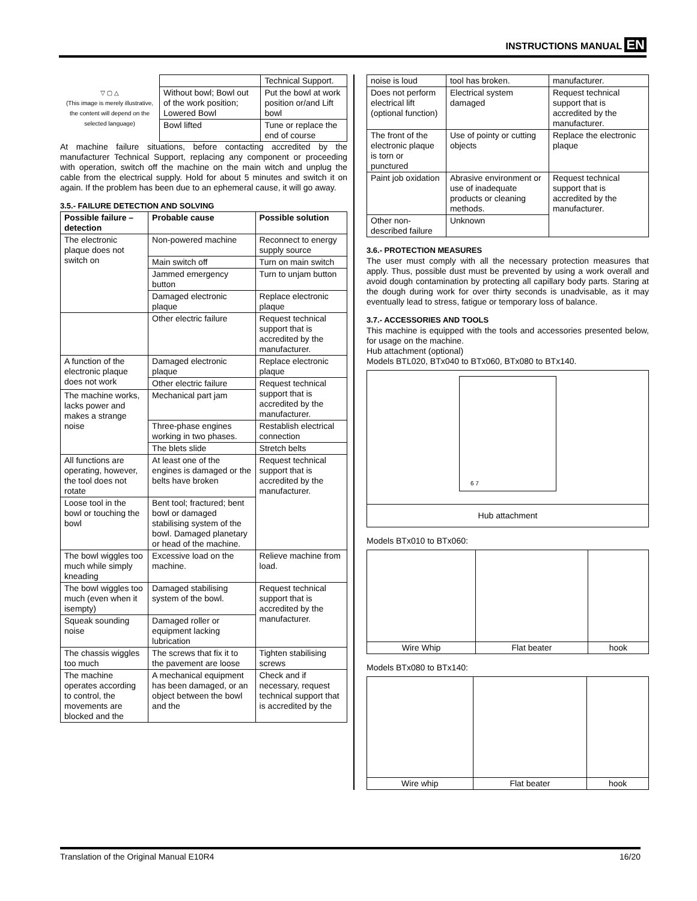INSTRUCTIONS MANUAL EN
| | | Technical Support. |
| ▽ ▢ △ (This image is merely illustrative, the content will depend on the selected language) | Without bowl; Bowl out of the work position; Lowered Bowl | Put the bowl at work position or/and Lift bowl |
| | Bowl lifted | Tune or replace the end of course |
At machine failure situations, before contacting accredited by the manufacturer Technical Support, replacing any component or proceeding with operation, switch off the machine on the main witch and unplug the cable from the electrical supply. Hold for about 5 minutes and switch it on again. If the problem has been due to an ephemeral cause, it will go away.
3.5.- FAILURE DETECTION AND SOLVING
| Possible failure – detection | Probable cause | Possible solution |
| --- | --- | --- |
| The electronic plaque does not switch on | Non-powered machine | Reconnect to energy supply source |
| | Main switch off | Turn on main switch |
| | Jammed emergency button | Turn to unjam button |
| | Damaged electronic plaque | Replace electronic plaque |
| | Other electric failure | Request technical support that is accredited by the manufacturer. |
| A function of the electronic plaque does not work | Damaged electronic plaque | Replace electronic plaque |
| | Other electric failure | Request technical support that is accredited by the manufacturer. |
| The machine works, lacks power and makes a strange noise | Mechanical part jam | |
| | Three-phase engines working in two phases. | Restablish electrical connection |
| | The blets slide | Stretch belts |
| All functions are operating, however, the tool does not rotate | At least one of the engines is damaged or the belts have broken | Request technical support that is accredited by the manufacturer. |
| Loose tool in the bowl or touching the bowl | Bent tool; fractured; bent bowl or damaged stabilising system of the bowl. Damaged planetary or head of the machine. | |
| The bowl wiggles too much while simply kneading | Excessive load on the machine. | Relieve machine from load. |
| The bowl wiggles too much (even when it isempty) | Damaged stabilising system of the bowl. | Request technical support that is accredited by the manufacturer. |
| Squeak sounding noise | Damaged roller or equipment lacking lubrication | |
| The chassis wiggles too much | The screws that fix it to the pavement are loose | Tighten stabilising screws |
| The machine operates according to control, the movements are blocked and the | A mechanical equipment has been damaged, or an object between the bowl and the | Check and if necessary, request technical support that is accredited by the |
| noise is loud | tool has broken. | manufacturer. |
| Does not perform electrical lift (optional function) | Electrical system damaged | Request technical support that is accredited by the manufacturer. |
| The front of the electronic plaque is torn or punctured | Use of pointy or cutting objects | Replace the electronic plaque |
| Paint job oxidation | Abrasive environment or use of inadequate products or cleaning methods. | Request technical support that is accredited by the manufacturer. |
| Other non-described failure | Unknown | |
3.6.- PROTECTION MEASURES
The user must comply with all the necessary protection measures that apply. Thus, possible dust must be prevented by using a work overall and avoid dough contamination by protecting all capillary body parts. Staring at the dough during work for over thirty seconds is unadvisable, as it may eventually lead to stress, fatigue or temporary loss of balance.
3.7.- ACCESSORIES AND TOOLS
This machine is equipped with the tools and accessories presented below, for usage on the machine.
Hub attachment (optional)
Models BTL020, BTx040 to BTx060, BTx080 to BTx140.
| 6 7 |
| Hub attachment |
Models BTx010 to BTx060:
| Wire Whip | Flat beater | hook |
Models BTx080 to BTx140:
| Wire whip | Flat beater | hook |
Translation of the Original Manual E10R4 16/20